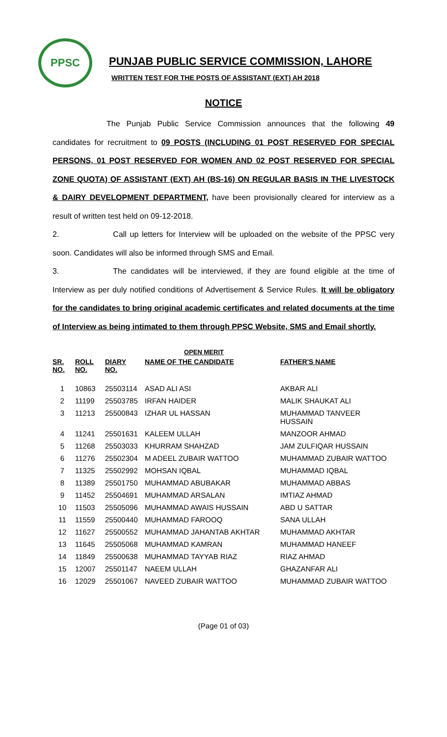PPSC
PUNJAB PUBLIC SERVICE COMMISSION, LAHORE
WRITTEN TEST FOR THE POSTS OF ASSISTANT (EXT) AH 2018
NOTICE
The Punjab Public Service Commission announces that the following 49 candidates for recruitment to 09 POSTS (INCLUDING 01 POST RESERVED FOR SPECIAL PERSONS, 01 POST RESERVED FOR WOMEN AND 02 POST RESERVED FOR SPECIAL ZONE QUOTA) OF ASSISTANT (EXT) AH (BS-16) ON REGULAR BASIS IN THE LIVESTOCK & DAIRY DEVELOPMENT DEPARTMENT, have been provisionally cleared for interview as a result of written test held on 09-12-2018.
2. Call up letters for Interview will be uploaded on the website of the PPSC very soon. Candidates will also be informed through SMS and Email.
3. The candidates will be interviewed, if they are found eligible at the time of Interview as per duly notified conditions of Advertisement & Service Rules. It will be obligatory for the candidates to bring original academic certificates and related documents at the time of Interview as being intimated to them through PPSC Website, SMS and Email shortly.
OPEN MERIT
| SR. NO. | ROLL NO. | DIARY NO. | NAME OF THE CANDIDATE | FATHER'S NAME |
| --- | --- | --- | --- | --- |
| 1 | 10863 | 25503114 | ASAD ALI ASI | AKBAR ALI |
| 2 | 11199 | 25503785 | IRFAN HAIDER | MALIK SHAUKAT ALI |
| 3 | 11213 | 25500843 | IZHAR UL HASSAN | MUHAMMAD TANVEER HUSSAIN |
| 4 | 11241 | 25501631 | KALEEM ULLAH | MANZOOR AHMAD |
| 5 | 11268 | 25503033 | KHURRAM SHAHZAD | JAM ZULFIQAR HUSSAIN |
| 6 | 11276 | 25502304 | M ADEEL ZUBAIR WATTOO | MUHAMMAD ZUBAIR WATTOO |
| 7 | 11325 | 25502992 | MOHSAN IQBAL | MUHAMMAD IQBAL |
| 8 | 11389 | 25501750 | MUHAMMAD ABUBAKAR | MUHAMMAD ABBAS |
| 9 | 11452 | 25504691 | MUHAMMAD ARSALAN | IMTIAZ AHMAD |
| 10 | 11503 | 25505096 | MUHAMMAD AWAIS HUSSAIN | ABD U SATTAR |
| 11 | 11559 | 25500440 | MUHAMMAD FAROOQ | SANA ULLAH |
| 12 | 11627 | 25500552 | MUHAMMAD JAHANTAB AKHTAR | MUHAMMAD AKHTAR |
| 13 | 11645 | 25505068 | MUHAMMAD KAMRAN | MUHAMMAD HANEEF |
| 14 | 11849 | 25500638 | MUHAMMAD TAYYAB RIAZ | RIAZ AHMAD |
| 15 | 12007 | 25501147 | NAEEM ULLAH | GHAZANFAR ALI |
| 16 | 12029 | 25501067 | NAVEED ZUBAIR WATTOO | MUHAMMAD ZUBAIR WATTOO |
(Page 01 of 03)